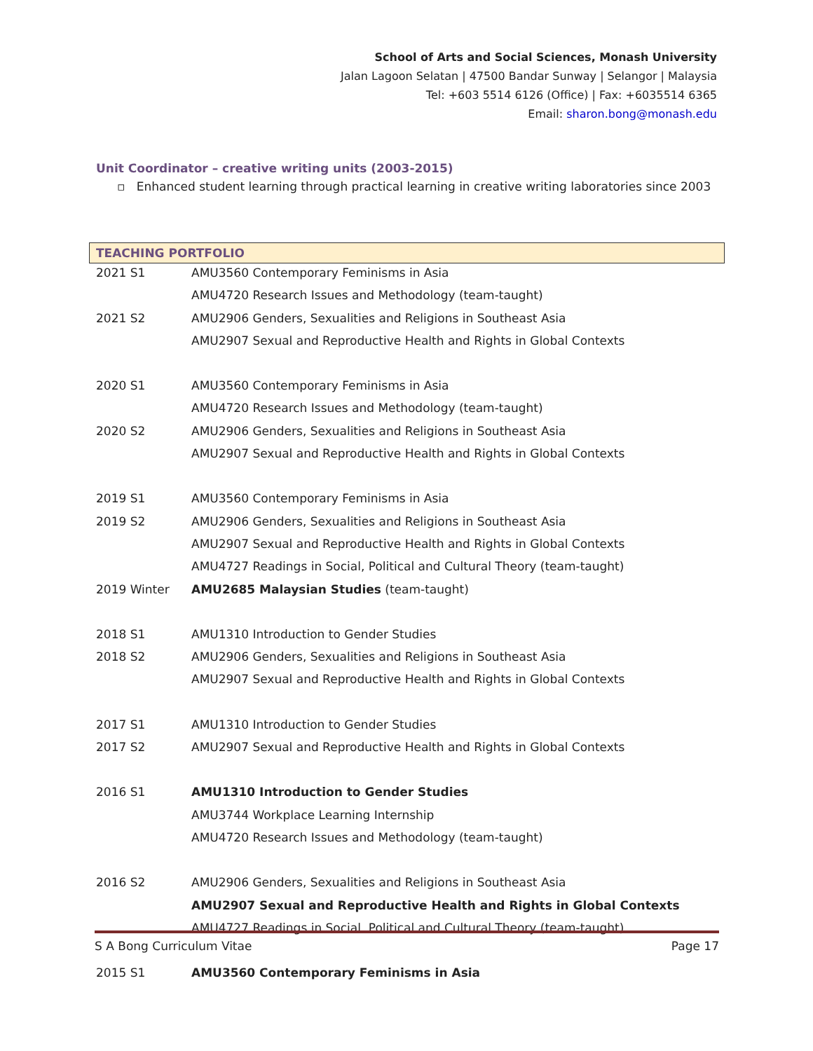School of Arts and Social Sciences, Monash University
Jalan Lagoon Selatan | 47500 Bandar Sunway | Selangor | Malaysia
Tel: +603 5514 6126 (Office) | Fax: +6035514 6365
Email: sharon.bong@monash.edu
Unit Coordinator – creative writing units (2003-2015)
▫ Enhanced student learning through practical learning in creative writing laboratories since 2003
TEACHING PORTFOLIO
| 2021 S1 | AMU3560 Contemporary Feminisms in Asia |
| | AMU4720 Research Issues and Methodology (team-taught) |
| 2021 S2 | AMU2906 Genders, Sexualities and Religions in Southeast Asia |
| | AMU2907 Sexual and Reproductive Health and Rights in Global Contexts |
| 2020 S1 | AMU3560 Contemporary Feminisms in Asia |
| | AMU4720 Research Issues and Methodology (team-taught) |
| 2020 S2 | AMU2906 Genders, Sexualities and Religions in Southeast Asia |
| | AMU2907 Sexual and Reproductive Health and Rights in Global Contexts |
| 2019 S1 | AMU3560 Contemporary Feminisms in Asia |
| 2019 S2 | AMU2906 Genders, Sexualities and Religions in Southeast Asia |
| | AMU2907 Sexual and Reproductive Health and Rights in Global Contexts |
| | AMU4727 Readings in Social, Political and Cultural Theory (team-taught) |
| 2019 Winter | AMU2685 Malaysian Studies (team-taught) |
| 2018 S1 | AMU1310 Introduction to Gender Studies |
| 2018 S2 | AMU2906 Genders, Sexualities and Religions in Southeast Asia |
| | AMU2907 Sexual and Reproductive Health and Rights in Global Contexts |
| 2017 S1 | AMU1310 Introduction to Gender Studies |
| 2017 S2 | AMU2907 Sexual and Reproductive Health and Rights in Global Contexts |
| 2016 S1 | AMU1310 Introduction to Gender Studies |
| | AMU3744 Workplace Learning Internship |
| | AMU4720 Research Issues and Methodology (team-taught) |
| 2016 S2 | AMU2906 Genders, Sexualities and Religions in Southeast Asia |
| | AMU2907 Sexual and Reproductive Health and Rights in Global Contexts |
| | AMU4727 Readings in Social, Political and Cultural Theory (team-taught) |
| 2015 S1 | AMU3560 Contemporary Feminisms in Asia |
S A Bong Curriculum Vitae Page 17